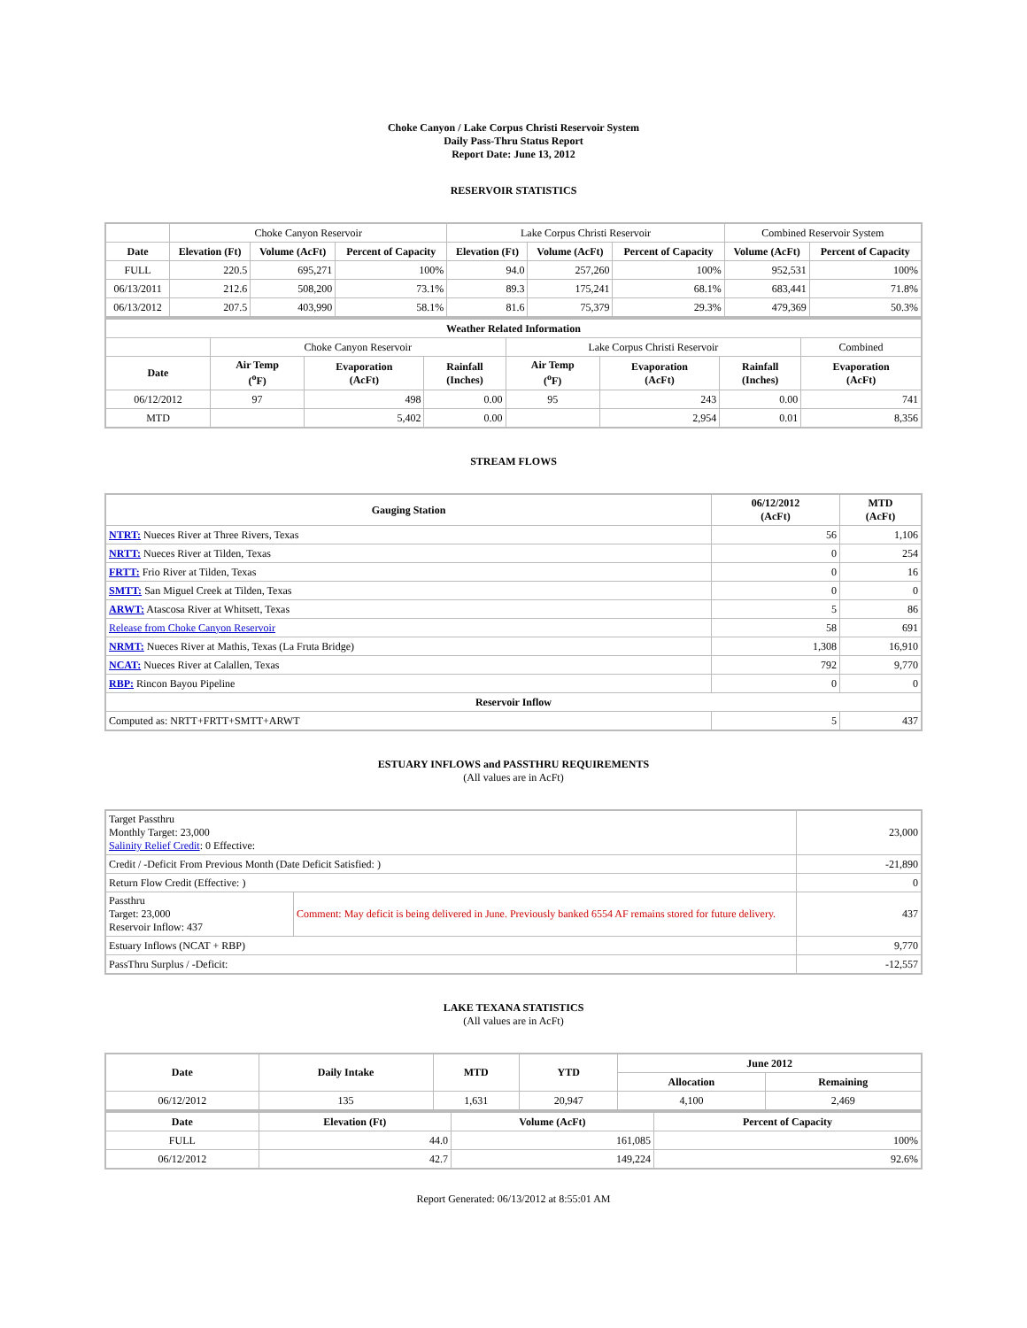Choke Canyon / Lake Corpus Christi Reservoir System
Daily Pass-Thru Status Report
Report Date: June 13, 2012
RESERVOIR STATISTICS
| | Choke Canyon Reservoir | | | Lake Corpus Christi Reservoir | | | Combined Reservoir System | |
| Date | Elevation (Ft) | Volume (AcFt) | Percent of Capacity | Elevation (Ft) | Volume (AcFt) | Percent of Capacity | Volume (AcFt) | Percent of Capacity |
| FULL | 220.5 | 695,271 | 100% | 94.0 | 257,260 | 100% | 952,531 | 100% |
| 06/13/2011 | 212.6 | 508,200 | 73.1% | 89.3 | 175,241 | 68.1% | 683,441 | 71.8% |
| 06/13/2012 | 207.5 | 403,990 | 58.1% | 81.6 | 75,379 | 29.3% | 479,369 | 50.3% |
| Weather Related Information | | | | | | | |
| --- | --- | --- | --- | --- | --- | --- | --- |
| | Choke Canyon Reservoir | | | Lake Corpus Christi Reservoir | | | Combined |
| Date | Air Temp (<sup>o</sup>F) | Evaporation (AcFt) | Rainfall (Inches) | Air Temp (<sup>o</sup>F) | Evaporation (AcFt) | Rainfall (Inches) | Evaporation (AcFt) |
| 06/12/2012 | 97 | 498 | 0.00 | 95 | 243 | 0.00 | 741 |
| MTD | | 5,402 | 0.00 | | 2,954 | 0.01 | 8,356 |
STREAM FLOWS
| Gauging Station | 06/12/2012 (AcFt) | MTD (AcFt) |
| --- | --- | --- |
| NTRT: Nueces River at Three Rivers, Texas | 56 | 1,106 |
| NRTT: Nueces River at Tilden, Texas | 0 | 254 |
| FRTT: Frio River at Tilden, Texas | 0 | 16 |
| SMTT: San Miguel Creek at Tilden, Texas | 0 | 0 |
| ARWT: Atascosa River at Whitsett, Texas | 5 | 86 |
| Release from Choke Canyon Reservoir | 58 | 691 |
| NRMT: Nueces River at Mathis, Texas (La Fruta Bridge) | 1,308 | 16,910 |
| NCAT: Nueces River at Calallen, Texas | 792 | 9,770 |
| RBP: Rincon Bayou Pipeline | 0 | 0 |
| Reservoir Inflow | | |
| Computed as: NRTT+FRTT+SMTT+ARWT | 5 | 437 |
ESTUARY INFLOWS and PASSTHRU REQUIREMENTS
(All values are in AcFt)
| Target Passthru Monthly Target: 23,000 Salinity Relief Credit : 0 Effective: | | 23,000 |
| Credit / -Deficit From Previous Month (Date Deficit Satisfied: ) | | -21,890 |
| Return Flow Credit (Effective: ) | | 0 |
| Passthru Target: 23,000 Reservoir Inflow: 437 | Comment: May deficit is being delivered in June. Previously banked 6554 AF remains stored for future delivery. | 437 |
| Estuary Inflows (NCAT + RBP) | | 9,770 |
| PassThru Surplus / -Deficit: | | -12,557 |
LAKE TEXANA STATISTICS
(All values are in AcFt)
| Date | Daily Intake | MTD | YTD | June 2012 | |
| --- | --- | --- | --- | --- | --- |
| | | | | Allocation | Remaining |
| 06/12/2012 | 135 | 1,631 | 20,947 | 4,100 | 2,469 |
| Date | Elevation (Ft) | Volume (AcFt) | Percent of Capacity |
| --- | --- | --- | --- |
| FULL | 44.0 | 161,085 | 100% |
| 06/12/2012 | 42.7 | 149,224 | 92.6% |
Report Generated: 06/13/2012 at 8:55:01 AM